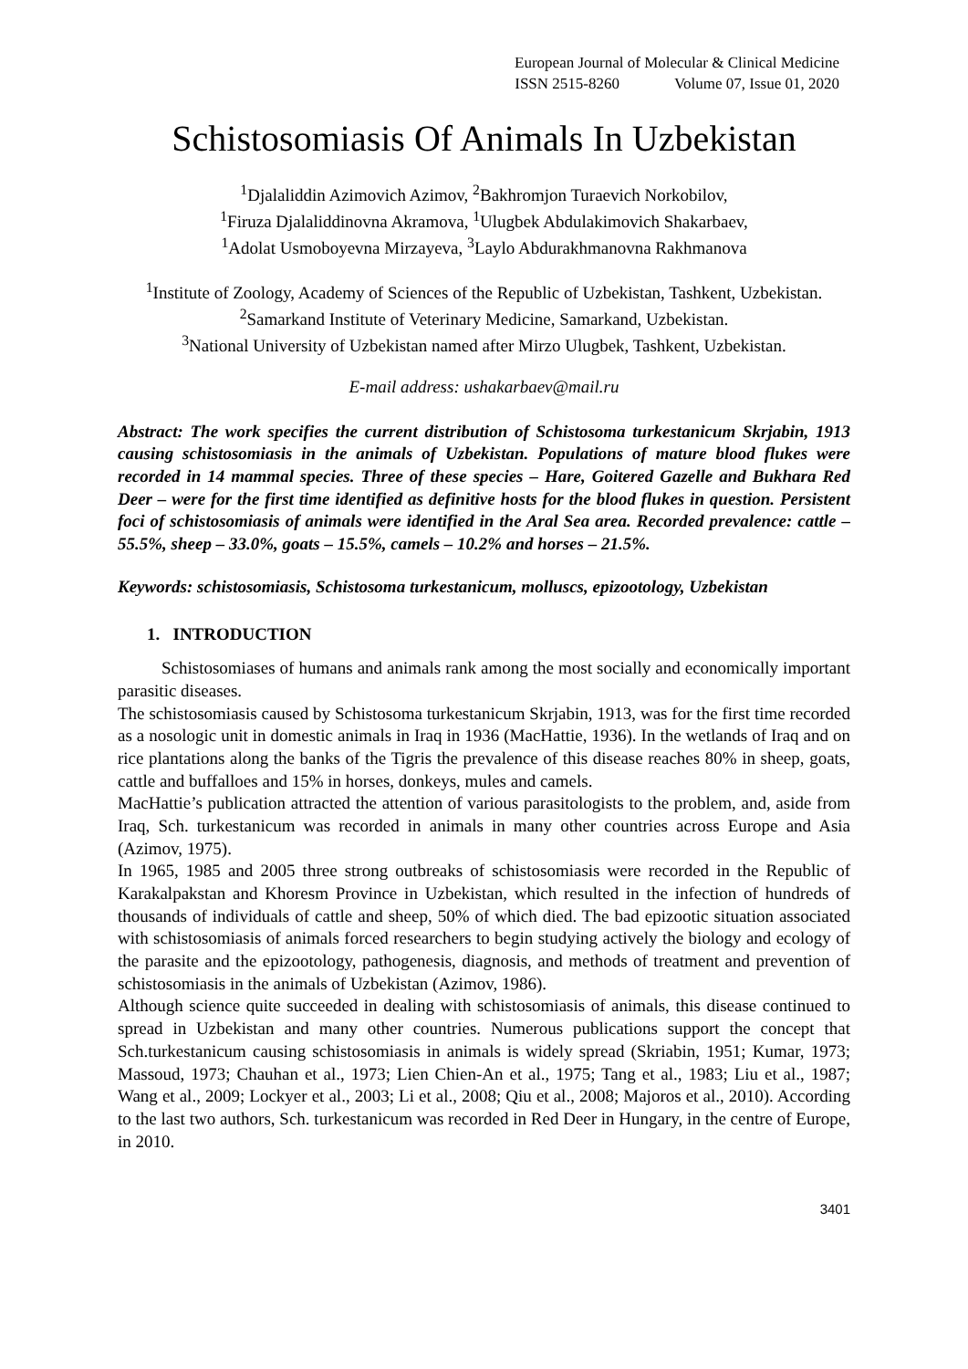European Journal of Molecular & Clinical Medicine
ISSN 2515-8260 Volume 07, Issue 01, 2020
Schistosomiasis Of Animals In Uzbekistan
<sup>1</sup> Djalaliddin Azimovich Azimov, <sup>2</sup>Bakhromjon Turaevich Norkobilov,
<sup>1</sup> Firuza Djalaliddinovna Akramova, <sup>1</sup>Ulugbek Abdulakimovich Shakarbaev,
<sup>1</sup> Adolat Usmoboyevna Mirzayeva, <sup>3</sup>Laylo Abdurakhmanovna Rakhmanova
<sup>1</sup> Institute of Zoology, Academy of Sciences of the Republic of Uzbekistan, Tashkent, Uzbekistan.
<sup>2</sup> Samarkand Institute of Veterinary Medicine, Samarkand, Uzbekistan.
<sup>3</sup> National University of Uzbekistan named after Mirzo Ulugbek, Tashkent, Uzbekistan.
E-mail address: ushakarbaev@mail.ru
Abstract: The work specifies the current distribution of Schistosoma turkestanicum Skrjabin, 1913 causing schistosomiasis in the animals of Uzbekistan. Populations of mature blood flukes were recorded in 14 mammal species. Three of these species – Hare, Goitered Gazelle and Bukhara Red Deer – were for the first time identified as definitive hosts for the blood flukes in question. Persistent foci of schistosomiasis of animals were identified in the Aral Sea area. Recorded prevalence: cattle – 55.5%, sheep – 33.0%, goats – 15.5%, camels – 10.2% and horses – 21.5%.
Keywords: schistosomiasis, Schistosoma turkestanicum, molluscs, epizootology, Uzbekistan
1. INTRODUCTION
Schistosomiases of humans and animals rank among the most socially and economically important parasitic diseases.
The schistosomiasis caused by Schistosoma turkestanicum Skrjabin, 1913, was for the first time recorded as a nosologic unit in domestic animals in Iraq in 1936 (MacHattie, 1936). In the wetlands of Iraq and on rice plantations along the banks of the Tigris the prevalence of this disease reaches 80% in sheep, goats, cattle and buffalloes and 15% in horses, donkeys, mules and camels.
MacHattie’s publication attracted the attention of various parasitologists to the problem, and, aside from Iraq, Sch. turkestanicum was recorded in animals in many other countries across Europe and Asia (Azimov, 1975).
In 1965, 1985 and 2005 three strong outbreaks of schistosomiasis were recorded in the Republic of Karakalpakstan and Khoresm Province in Uzbekistan, which resulted in the infection of hundreds of thousands of individuals of cattle and sheep, 50% of which died. The bad epizootic situation associated with schistosomiasis of animals forced researchers to begin studying actively the biology and ecology of the parasite and the epizootology, pathogenesis, diagnosis, and methods of treatment and prevention of schistosomiasis in the animals of Uzbekistan (Azimov, 1986).
Although science quite succeeded in dealing with schistosomiasis of animals, this disease continued to spread in Uzbekistan and many other countries. Numerous publications support the concept that Sch.turkestanicum causing schistosomiasis in animals is widely spread (Skriabin, 1951; Kumar, 1973; Massoud, 1973; Chauhan et al., 1973; Lien Chien-An et al., 1975; Tang et al., 1983; Liu et al., 1987; Wang et al., 2009; Lockyer et al., 2003; Li et al., 2008; Qiu et al., 2008; Majoros et al., 2010). According to the last two authors, Sch. turkestanicum was recorded in Red Deer in Hungary, in the centre of Europe, in 2010.
3401